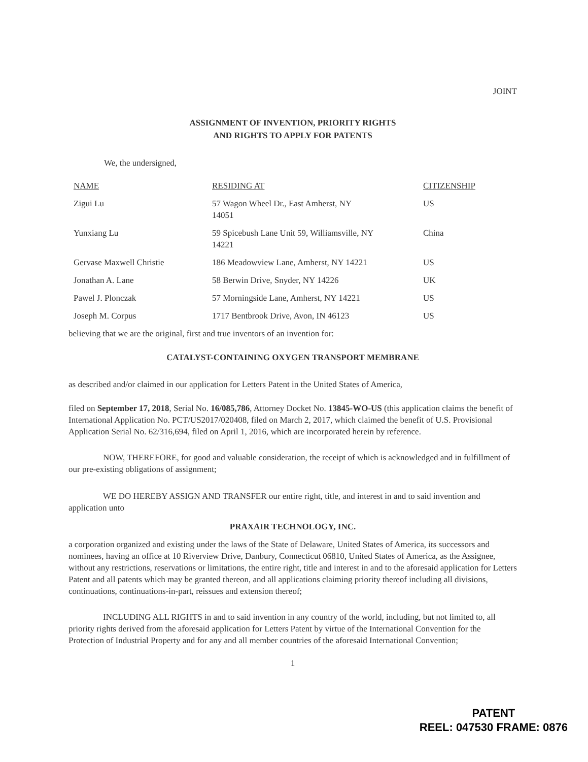JOINT
ASSIGNMENT OF INVENTION, PRIORITY RIGHTS
AND RIGHTS TO APPLY FOR PATENTS
We, the undersigned,
| NAME | RESIDING AT | CITIZENSHIP |
| Zigui Lu | 57 Wagon Wheel Dr., East Amherst, NY 14051 | US |
| Yunxiang Lu | 59 Spicebush Lane Unit 59, Williamsville, NY 14221 | China |
| Gervase Maxwell Christie | 186 Meadowview Lane, Amherst, NY 14221 | US |
| Jonathan A. Lane | 58 Berwin Drive, Snyder, NY 14226 | UK |
| Pawel J. Plonczak | 57 Morningside Lane, Amherst, NY 14221 | US |
| Joseph M. Corpus | 1717 Bentbrook Drive, Avon, IN 46123 | US |
believing that we are the original, first and true inventors of an invention for:
CATALYST-CONTAINING OXYGEN TRANSPORT MEMBRANE
as described and/or claimed in our application for Letters Patent in the United States of America,
filed on September 17, 2018, Serial No. 16/085,786, Attorney Docket No. 13845-WO-US (this application claims the benefit of International Application No. PCT/US2017/020408, filed on March 2, 2017, which claimed the benefit of U.S. Provisional Application Serial No. 62/316,694, filed on April 1, 2016, which are incorporated herein by reference.
NOW, THEREFORE, for good and valuable consideration, the receipt of which is acknowledged and in fulfillment of our pre-existing obligations of assignment;
WE DO HEREBY ASSIGN AND TRANSFER our entire right, title, and interest in and to said invention and application unto
PRAXAIR TECHNOLOGY, INC.
a corporation organized and existing under the laws of the State of Delaware, United States of America, its successors and nominees, having an office at 10 Riverview Drive, Danbury, Connecticut 06810, United States of America, as the Assignee, without any restrictions, reservations or limitations, the entire right, title and interest in and to the aforesaid application for Letters Patent and all patents which may be granted thereon, and all applications claiming priority thereof including all divisions, continuations, continuations-in-part, reissues and extension thereof;
INCLUDING ALL RIGHTS in and to said invention in any country of the world, including, but not limited to, all priority rights derived from the aforesaid application for Letters Patent by virtue of the International Convention for the Protection of Industrial Property and for any and all member countries of the aforesaid International Convention;
1
PATENT
REEL: 047530 FRAME: 0876